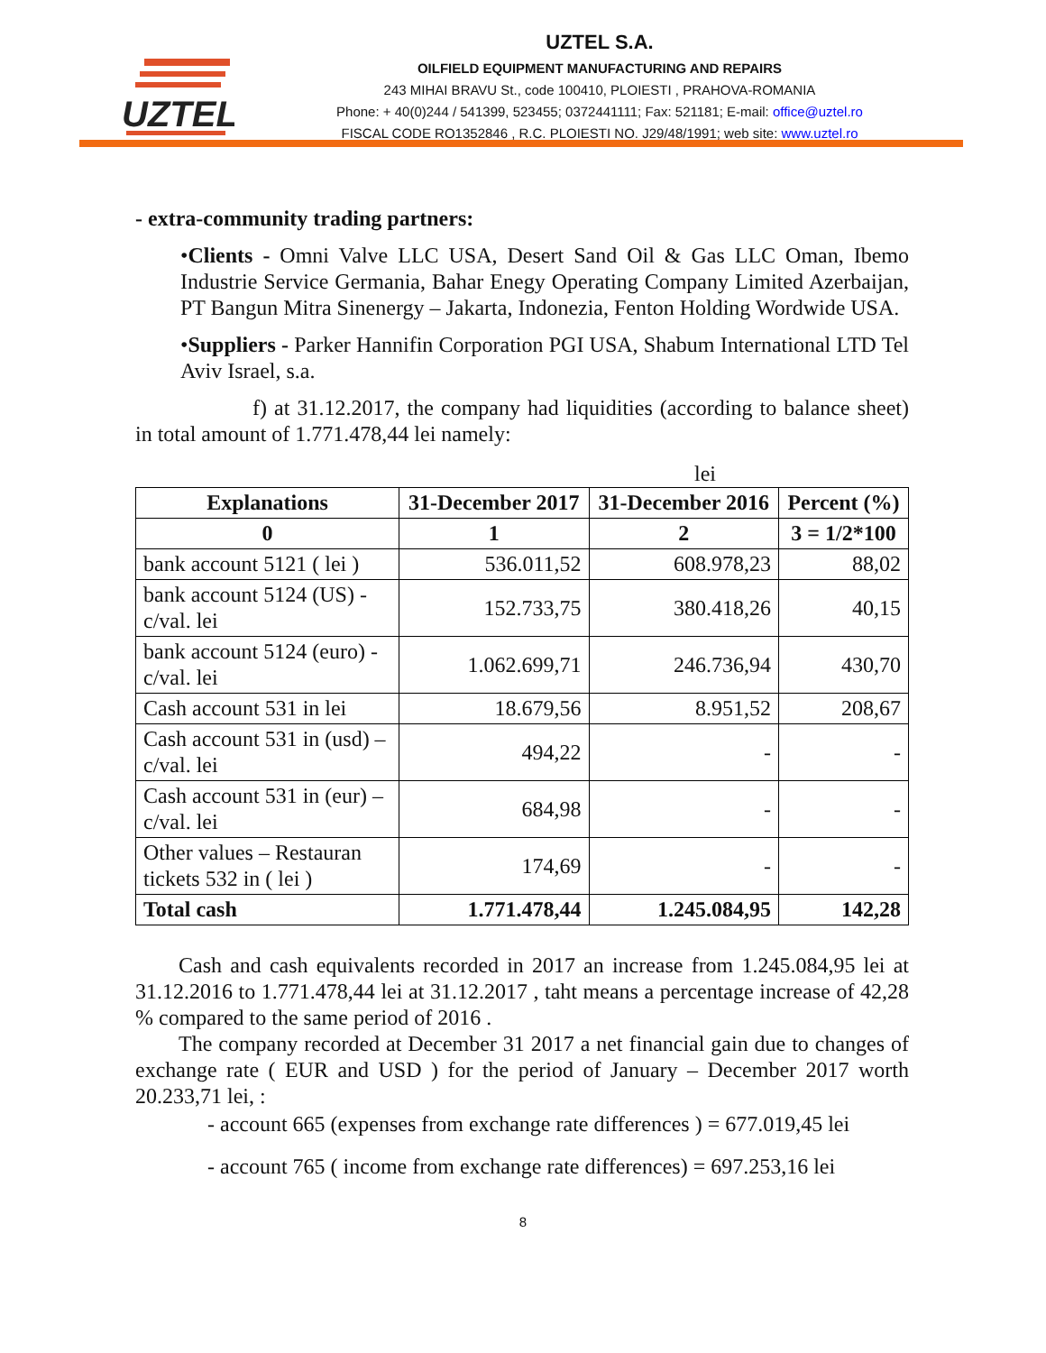UZTEL
UZTEL S.A.
OILFIELD EQUIPMENT MANUFACTURING AND REPAIRS
243 MIHAI BRAVU St., code 100410, PLOIESTI , PRAHOVA-ROMANIA
Phone: + 40(0)244 / 541399, 523455; 0372441111; Fax: 521181; E-mail: office@uztel.ro
FISCAL CODE RO1352846 , R.C. PLOIESTI NO. J29/48/1991; web site: www.uztel.ro
- extra-community trading partners:
•Clients - Omni Valve LLC USA, Desert Sand Oil & Gas LLC Oman, Ibemo Industrie Service Germania, Bahar Enegy Operating Company Limited Azerbaijan, PT Bangun Mitra Sinenergy – Jakarta, Indonezia, Fenton Holding Wordwide USA.
•Suppliers - Parker Hannifin Corporation PGI USA, Shabum International LTD Tel Aviv Israel, s.a.
f) at 31.12.2017, the company had liquidities (according to balance sheet) in total amount of 1.771.478,44 lei namely:
lei
| Explanations | 31-December 2017 | 31-December 2016 | Percent (%) |
| --- | --- | --- | --- |
| 0 | 1 | 2 | 3 = 1/2*100 |
| bank account 5121 ( lei ) | 536.011,52 | 608.978,23 | 88,02 |
| bank account 5124 (US) - c/val. lei | 152.733,75 | 380.418,26 | 40,15 |
| bank account 5124 (euro) - c/val. lei | 1.062.699,71 | 246.736,94 | 430,70 |
| Cash account 531 in lei | 18.679,56 | 8.951,52 | 208,67 |
| Cash account 531 in (usd) – c/val. lei | 494,22 | - | - |
| Cash account 531 in (eur) – c/val. lei | 684,98 | - | - |
| Other values – Restauran tickets 532 in ( lei ) | 174,69 | - | - |
| Total cash | 1.771.478,44 | 1.245.084,95 | 142,28 |
Cash and cash equivalents recorded in 2017 an increase from 1.245.084,95 lei at 31.12.2016 to 1.771.478,44 lei at 31.12.2017 , taht means a percentage increase of 42,28 % compared to the same period of 2016 .
The company recorded at December 31 2017 a net financial gain due to changes of exchange rate ( EUR and USD ) for the period of January – December 2017 worth 20.233,71 lei, :
- account 665 (expenses from exchange rate differences ) = 677.019,45 lei
- account 765 ( income from exchange rate differences) = 697.253,16 lei
8